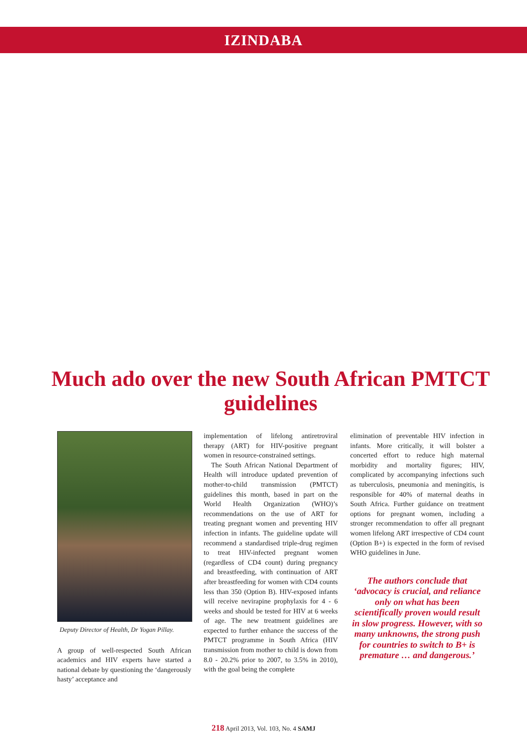IZINDABA
Much ado over the new South African PMTCT guidelines
Deputy Director of Health, Dr Yogan Pillay.
A group of well-respected South African academics and HIV experts have started a national debate by questioning the ‘dangerously hasty’ acceptance and
implementation of lifelong antiretroviral therapy (ART) for HIV-positive pregnant women in resource-constrained settings.
The South African National Department of Health will introduce updated prevention of mother-to-child transmission (PMTCT) guidelines this month, based in part on the World Health Organization (WHO)’s recommendations on the use of ART for treating pregnant women and preventing HIV infection in infants. The guideline update will recommend a standardised triple-drug regimen to treat HIV-infected pregnant women (regardless of CD4 count) during pregnancy and breastfeeding, with continuation of ART after breastfeeding for women with CD4 counts less than 350 (Option B). HIV-exposed infants will receive nevirapine prophylaxis for 4 - 6 weeks and should be tested for HIV at 6 weeks of age. The new treatment guidelines are expected to further enhance the success of the PMTCT programme in South Africa (HIV transmission from mother to child is down from 8.0 - 20.2% prior to 2007, to 3.5% in 2010), with the goal being the complete
elimination of preventable HIV infection in infants. More critically, it will bolster a concerted effort to reduce high maternal morbidity and mortality figures; HIV, complicated by accompanying infections such as tuberculosis, pneumonia and meningitis, is responsible for 40% of maternal deaths in South Africa. Further guidance on treatment options for pregnant women, including a stronger recommendation to offer all pregnant women lifelong ART irrespective of CD4 count (Option B+) is expected in the form of revised WHO guidelines in June.
The authors conclude that ‘advocacy is crucial, and reliance only on what has been scientifically proven would result in slow progress. However, with so many unknowns, the strong push for countries to switch to B+ is premature … and dangerous.’
218 April 2013, Vol. 103, No. 4 SAMJ